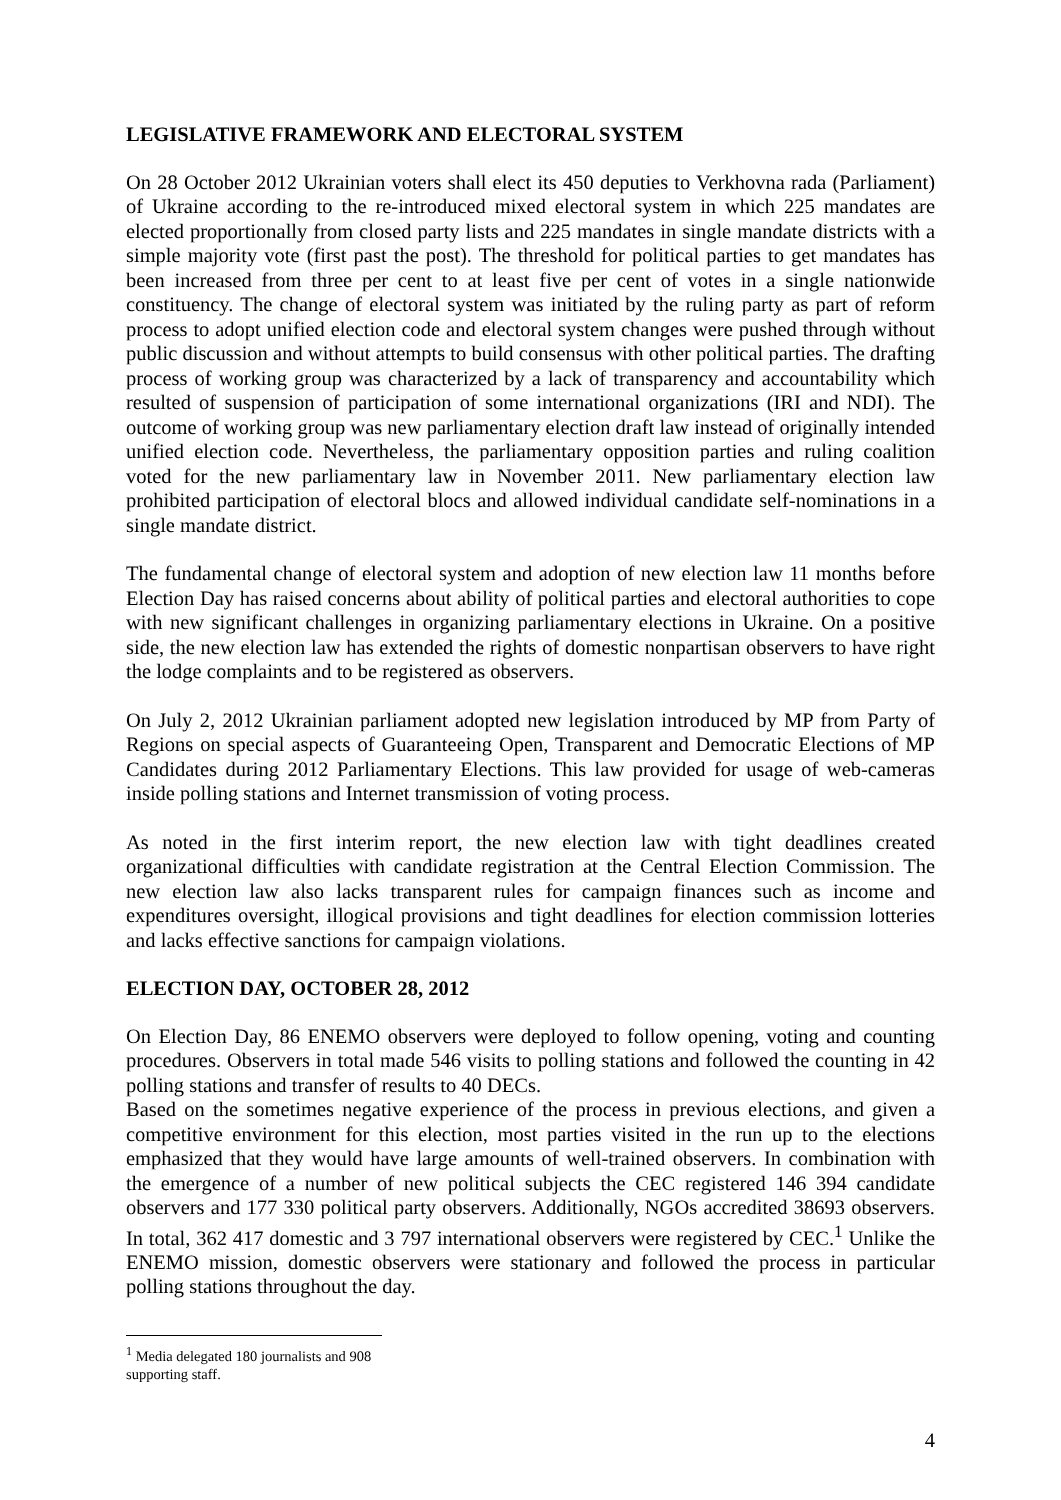LEGISLATIVE FRAMEWORK AND ELECTORAL SYSTEM
On 28 October 2012 Ukrainian voters shall elect its 450 deputies to Verkhovna rada (Parliament) of Ukraine according to the re-introduced mixed electoral system in which 225 mandates are elected proportionally from closed party lists and 225 mandates in single mandate districts with a simple majority vote (first past the post). The threshold for political parties to get mandates has been increased from three per cent to at least five per cent of votes in a single nationwide constituency. The change of electoral system was initiated by the ruling party as part of reform process to adopt unified election code and electoral system changes were pushed through without public discussion and without attempts to build consensus with other political parties. The drafting process of working group was characterized by a lack of transparency and accountability which resulted of suspension of participation of some international organizations (IRI and NDI). The outcome of working group was new parliamentary election draft law instead of originally intended unified election code. Nevertheless, the parliamentary opposition parties and ruling coalition voted for the new parliamentary law in November 2011. New parliamentary election law prohibited participation of electoral blocs and allowed individual candidate self-nominations in a single mandate district.
The fundamental change of electoral system and adoption of new election law 11 months before Election Day has raised concerns about ability of political parties and electoral authorities to cope with new significant challenges in organizing parliamentary elections in Ukraine. On a positive side, the new election law has extended the rights of domestic nonpartisan observers to have right the lodge complaints and to be registered as observers.
On July 2, 2012 Ukrainian parliament adopted new legislation introduced by MP from Party of Regions on special aspects of Guaranteeing Open, Transparent and Democratic Elections of MP Candidates during 2012 Parliamentary Elections. This law provided for usage of web-cameras inside polling stations and Internet transmission of voting process.
As noted in the first interim report, the new election law with tight deadlines created organizational difficulties with candidate registration at the Central Election Commission. The new election law also lacks transparent rules for campaign finances such as income and expenditures oversight, illogical provisions and tight deadlines for election commission lotteries and lacks effective sanctions for campaign violations.
ELECTION DAY, OCTOBER 28, 2012
On Election Day, 86 ENEMO observers were deployed to follow opening, voting and counting procedures. Observers in total made 546 visits to polling stations and followed the counting in 42 polling stations and transfer of results to 40 DECs.
Based on the sometimes negative experience of the process in previous elections, and given a competitive environment for this election, most parties visited in the run up to the elections emphasized that they would have large amounts of well-trained observers. In combination with the emergence of a number of new political subjects the CEC registered 146 394 candidate observers and 177 330 political party observers. Additionally, NGOs accredited 38693 observers. In total, 362 417 domestic and 3 797 international observers were registered by CEC.<sup>1</sup> Unlike the ENEMO mission, domestic observers were stationary and followed the process in particular polling stations throughout the day.
<sup>1</sup> Media delegated 180 journalists and 908 supporting staff.
4